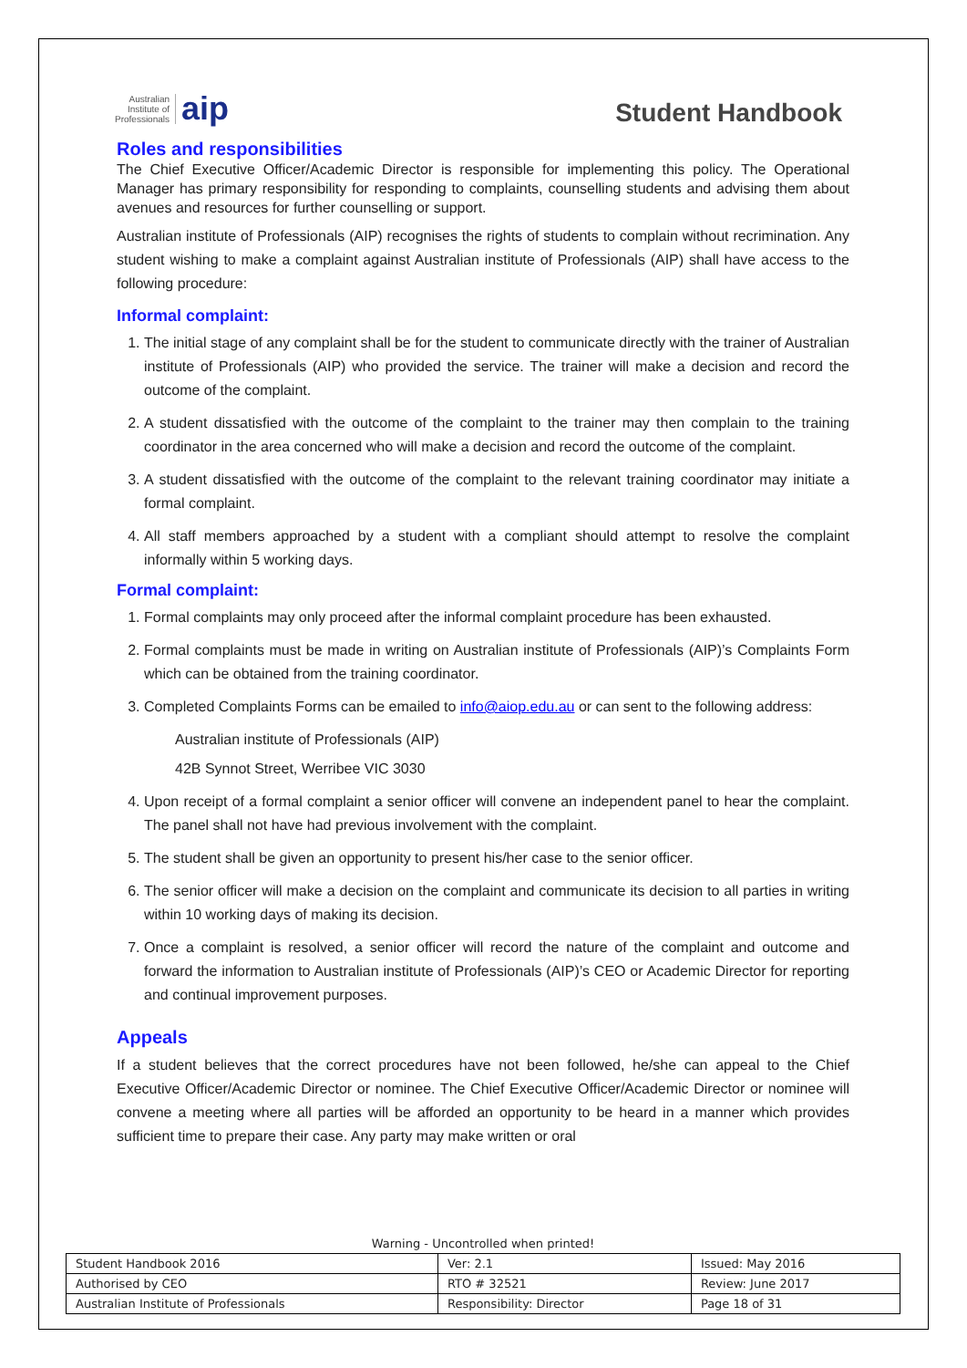Australian
Institute of
Professionals
aip
Student Handbook
Roles and responsibilities
The Chief Executive Officer/Academic Director is responsible for implementing this policy. The Operational Manager has primary responsibility for responding to complaints, counselling students and advising them about avenues and resources for further counselling or support.
Australian institute of Professionals (AIP) recognises the rights of students to complain without recrimination. Any student wishing to make a complaint against Australian institute of Professionals (AIP) shall have access to the following procedure:
Informal complaint:
1. The initial stage of any complaint shall be for the student to communicate directly with the trainer of Australian institute of Professionals (AIP) who provided the service. The trainer will make a decision and record the outcome of the complaint.
2. A student dissatisfied with the outcome of the complaint to the trainer may then complain to the training coordinator in the area concerned who will make a decision and record the outcome of the complaint.
3. A student dissatisfied with the outcome of the complaint to the relevant training coordinator may initiate a formal complaint.
4. All staff members approached by a student with a compliant should attempt to resolve the complaint informally within 5 working days.
Formal complaint:
1. Formal complaints may only proceed after the informal complaint procedure has been exhausted.
2. Formal complaints must be made in writing on Australian institute of Professionals (AIP)’s Complaints Form which can be obtained from the training coordinator.
3. Completed Complaints Forms can be emailed to info@aiop.edu.au or can sent to the following address:
Australian institute of Professionals (AIP)
42B Synnot Street, Werribee VIC 3030
4. Upon receipt of a formal complaint a senior officer will convene an independent panel to hear the complaint. The panel shall not have had previous involvement with the complaint.
5. The student shall be given an opportunity to present his/her case to the senior officer.
6. The senior officer will make a decision on the complaint and communicate its decision to all parties in writing within 10 working days of making its decision.
7. Once a complaint is resolved, a senior officer will record the nature of the complaint and outcome and forward the information to Australian institute of Professionals (AIP)’s CEO or Academic Director for reporting and continual improvement purposes.
Appeals
If a student believes that the correct procedures have not been followed, he/she can appeal to the Chief Executive Officer/Academic Director or nominee. The Chief Executive Officer/Academic Director or nominee will convene a meeting where all parties will be afforded an opportunity to be heard in a manner which provides sufficient time to prepare their case. Any party may make written or oral
Warning - Uncontrolled when printed!
| Student Handbook 2016 | | Ver: 2.1 | Issued: May 2016 |
| Authorised by CEO | RTO # 32521 | | Review: June 2017 |
| Australian Institute of Professionals | Responsibility: Director | | Page 18 of 31 |